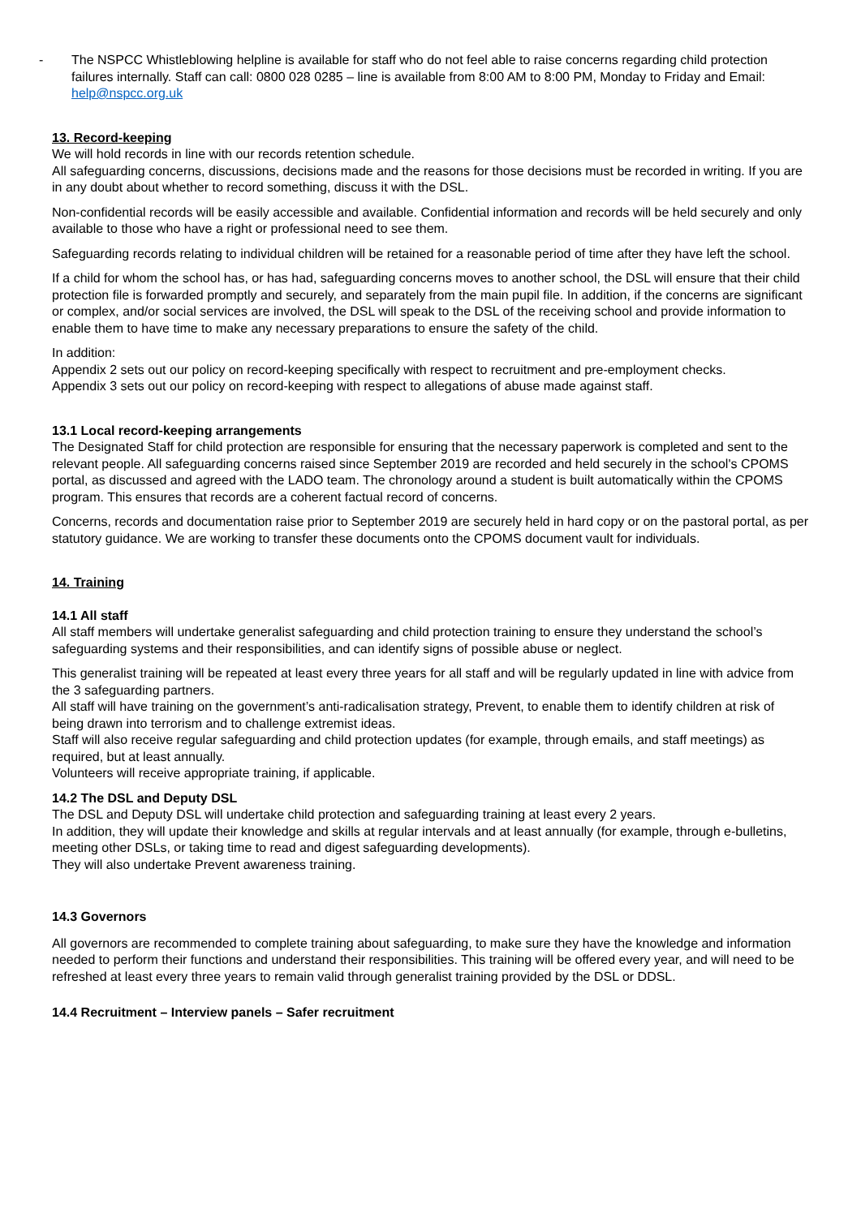- The NSPCC Whistleblowing helpline is available for staff who do not feel able to raise concerns regarding child protection failures internally. Staff can call: 0800 028 0285 – line is available from 8:00 AM to 8:00 PM, Monday to Friday and Email: help@nspcc.org.uk
13. Record-keeping
We will hold records in line with our records retention schedule.
All safeguarding concerns, discussions, decisions made and the reasons for those decisions must be recorded in writing. If you are in any doubt about whether to record something, discuss it with the DSL.
Non-confidential records will be easily accessible and available. Confidential information and records will be held securely and only available to those who have a right or professional need to see them.
Safeguarding records relating to individual children will be retained for a reasonable period of time after they have left the school.
If a child for whom the school has, or has had, safeguarding concerns moves to another school, the DSL will ensure that their child protection file is forwarded promptly and securely, and separately from the main pupil file. In addition, if the concerns are significant or complex, and/or social services are involved, the DSL will speak to the DSL of the receiving school and provide information to enable them to have time to make any necessary preparations to ensure the safety of the child.
In addition:
Appendix 2 sets out our policy on record-keeping specifically with respect to recruitment and pre-employment checks.
Appendix 3 sets out our policy on record-keeping with respect to allegations of abuse made against staff.
13.1 Local record-keeping arrangements
The Designated Staff for child protection are responsible for ensuring that the necessary paperwork is completed and sent to the relevant people. All safeguarding concerns raised since September 2019 are recorded and held securely in the school's CPOMS portal, as discussed and agreed with the LADO team. The chronology around a student is built automatically within the CPOMS program. This ensures that records are a coherent factual record of concerns.
Concerns, records and documentation raise prior to September 2019 are securely held in hard copy or on the pastoral portal, as per statutory guidance. We are working to transfer these documents onto the CPOMS document vault for individuals.
14. Training
14.1 All staff
All staff members will undertake generalist safeguarding and child protection training to ensure they understand the school’s safeguarding systems and their responsibilities, and can identify signs of possible abuse or neglect.
This generalist training will be repeated at least every three years for all staff and will be regularly updated in line with advice from the 3 safeguarding partners.
All staff will have training on the government’s anti-radicalisation strategy, Prevent, to enable them to identify children at risk of being drawn into terrorism and to challenge extremist ideas.
Staff will also receive regular safeguarding and child protection updates (for example, through emails, and staff meetings) as required, but at least annually.
Volunteers will receive appropriate training, if applicable.
14.2 The DSL and Deputy DSL
The DSL and Deputy DSL will undertake child protection and safeguarding training at least every 2 years.
In addition, they will update their knowledge and skills at regular intervals and at least annually (for example, through e-bulletins, meeting other DSLs, or taking time to read and digest safeguarding developments).
They will also undertake Prevent awareness training.
14.3 Governors
All governors are recommended to complete training about safeguarding, to make sure they have the knowledge and information needed to perform their functions and understand their responsibilities. This training will be offered every year, and will need to be refreshed at least every three years to remain valid through generalist training provided by the DSL or DDSL.
14.4 Recruitment – Interview panels – Safer recruitment